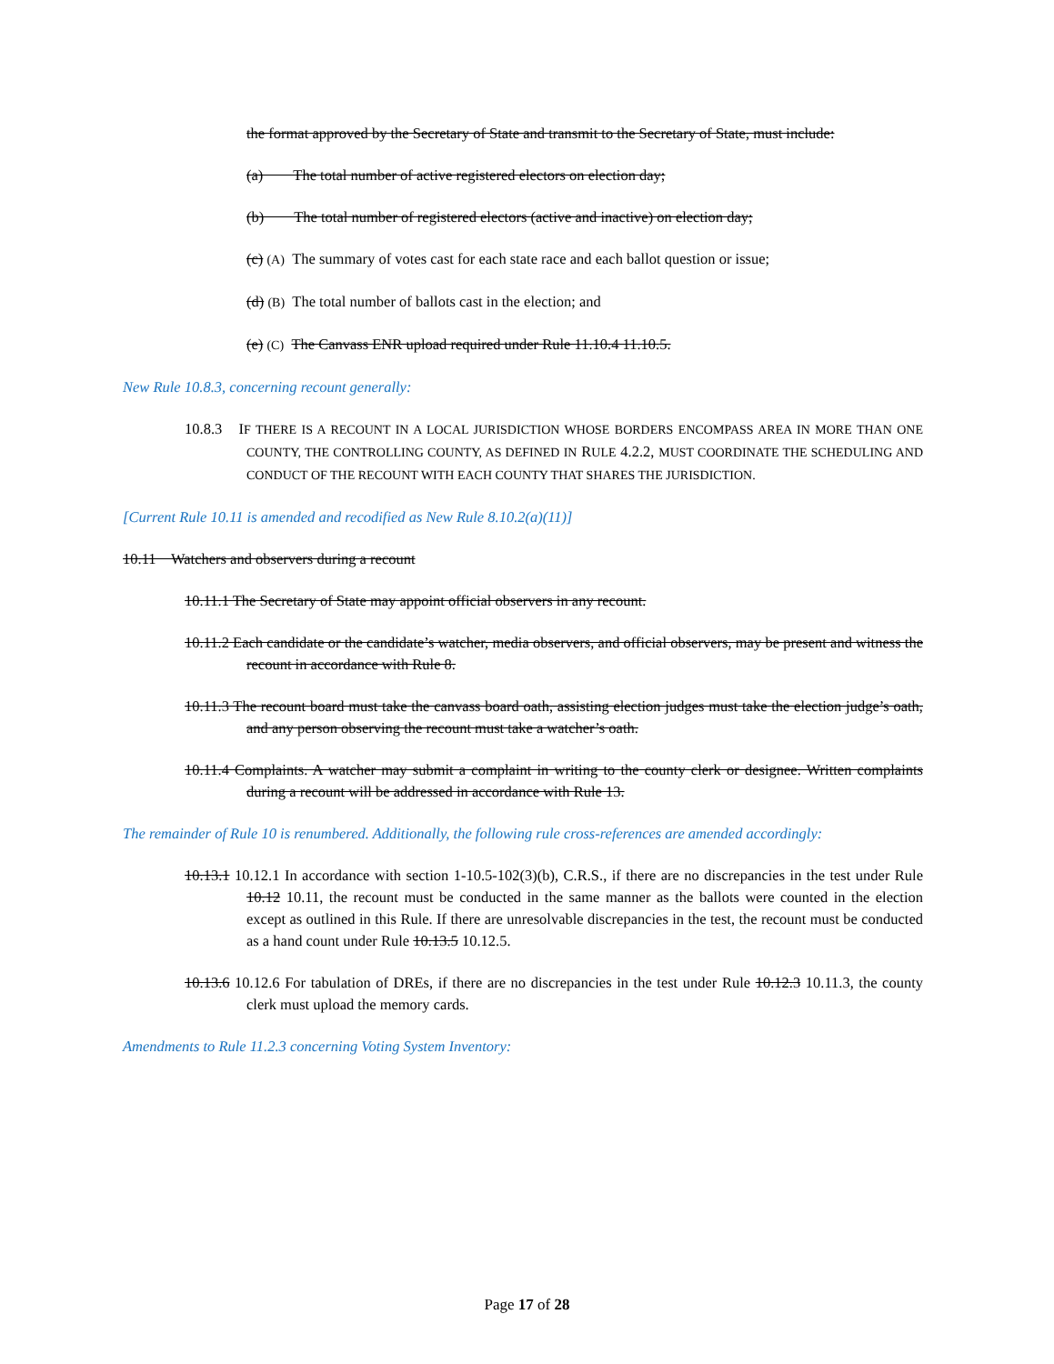the format approved by the Secretary of State and transmit to the Secretary of State, must include:
(a) The total number of active registered electors on election day;
(b) The total number of registered electors (active and inactive) on election day;
(c) (A) The summary of votes cast for each state race and each ballot question or issue;
(d) (B) The total number of ballots cast in the election; and
(e) (C) The Canvass ENR upload required under Rule 11.10.4 11.10.5.
New Rule 10.8.3, concerning recount generally:
10.8.3 IF THERE IS A RECOUNT IN A LOCAL JURISDICTION WHOSE BORDERS ENCOMPASS AREA IN MORE THAN ONE COUNTY, THE CONTROLLING COUNTY, AS DEFINED IN RULE 4.2.2, MUST COORDINATE THE SCHEDULING AND CONDUCT OF THE RECOUNT WITH EACH COUNTY THAT SHARES THE JURISDICTION.
[Current Rule 10.11 is amended and recodified as New Rule 8.10.2(a)(11)]
10.11 Watchers and observers during a recount
10.11.1 The Secretary of State may appoint official observers in any recount.
10.11.2 Each candidate or the candidate’s watcher, media observers, and official observers, may be present and witness the recount in accordance with Rule 8.
10.11.3 The recount board must take the canvass board oath, assisting election judges must take the election judge’s oath, and any person observing the recount must take a watcher’s oath.
10.11.4 Complaints. A watcher may submit a complaint in writing to the county clerk or designee. Written complaints during a recount will be addressed in accordance with Rule 13.
The remainder of Rule 10 is renumbered. Additionally, the following rule cross-references are amended accordingly:
10.13.1 10.12.1 In accordance with section 1-10.5-102(3)(b), C.R.S., if there are no discrepancies in the test under Rule 10.12 10.11, the recount must be conducted in the same manner as the ballots were counted in the election except as outlined in this Rule. If there are unresolvable discrepancies in the test, the recount must be conducted as a hand count under Rule 10.13.5 10.12.5.
10.13.6 10.12.6 For tabulation of DREs, if there are no discrepancies in the test under Rule 10.12.3 10.11.3, the county clerk must upload the memory cards.
Amendments to Rule 11.2.3 concerning Voting System Inventory:
Page 17 of 28